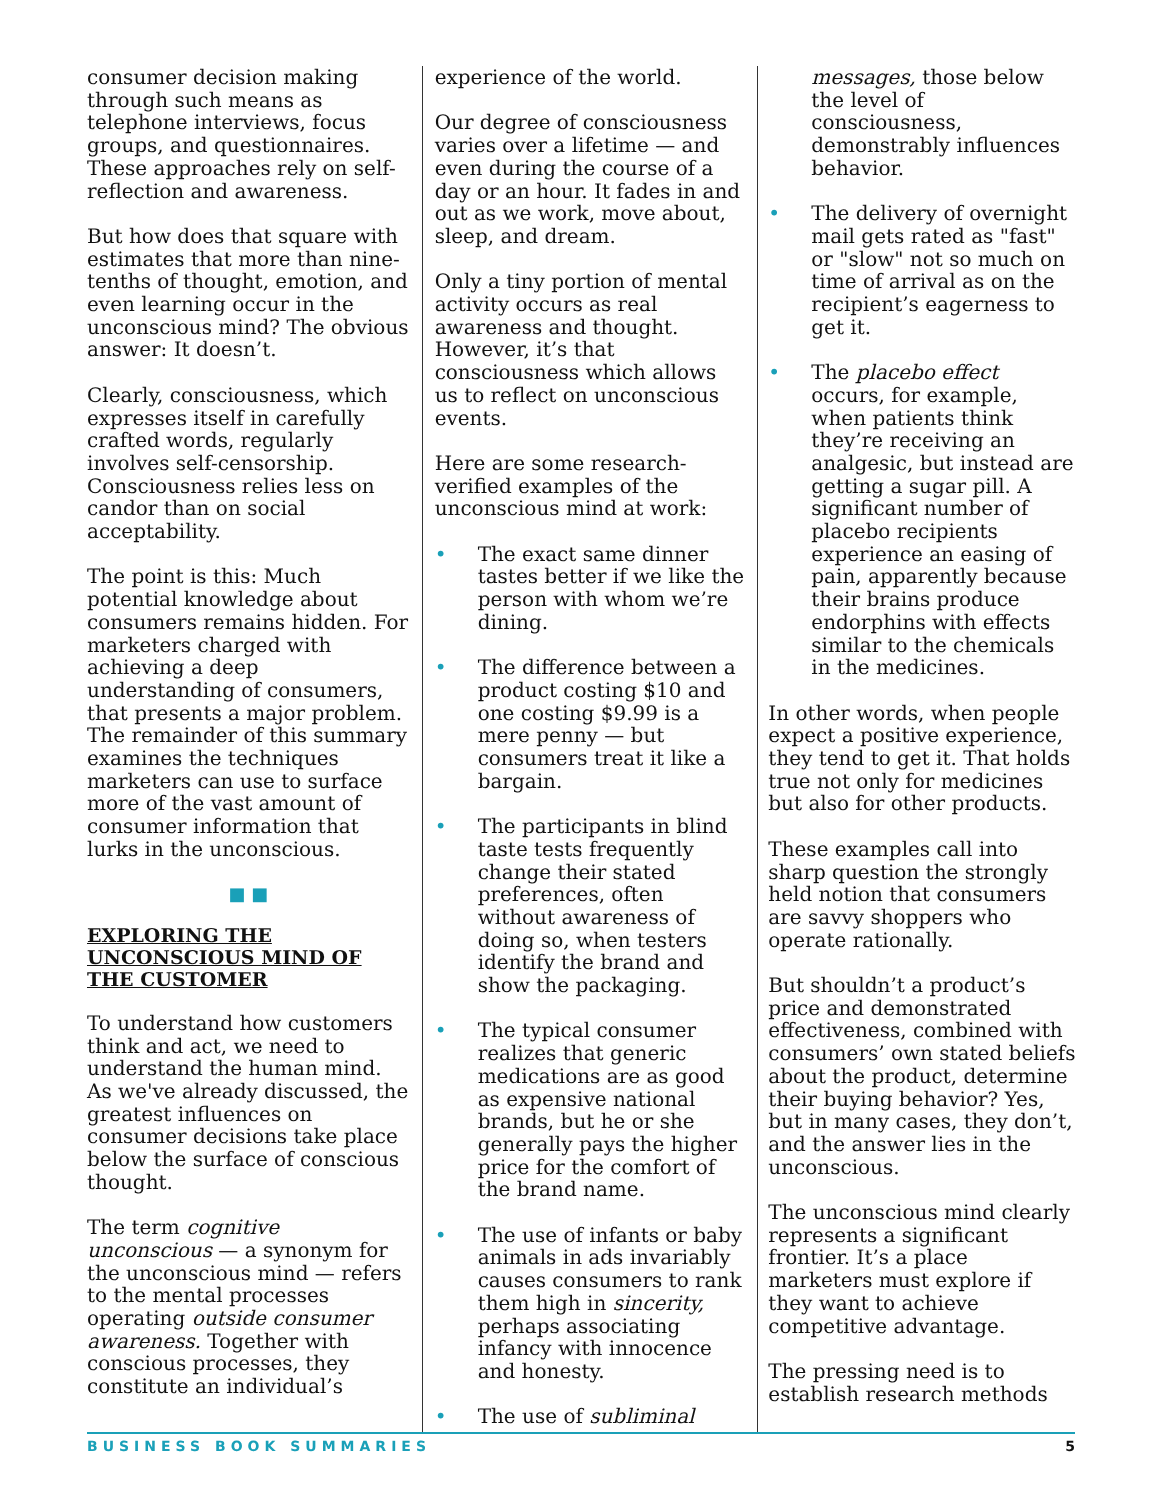consumer decision making through such means as telephone interviews, focus groups, and questionnaires. These approaches rely on self-reflection and awareness.
But how does that square with estimates that more than nine-tenths of thought, emotion, and even learning occur in the unconscious mind? The obvious answer: It doesn’t.
Clearly, consciousness, which expresses itself in carefully crafted words, regularly involves self-censorship. Consciousness relies less on candor than on social acceptability.
The point is this: Much potential knowledge about consumers remains hidden. For marketers charged with achieving a deep understanding of consumers, that presents a major problem. The remainder of this summary examines the techniques marketers can use to surface more of the vast amount of consumer information that lurks in the unconscious.
■ ■
EXPLORING THE UNCONSCIOUS MIND OF THE CUSTOMER
To understand how customers think and act, we need to understand the human mind. As we've already discussed, the greatest influences on consumer decisions take place below the surface of conscious thought.
The term cognitive unconscious — a synonym for the unconscious mind — refers to the mental processes operating outside consumer awareness. Together with conscious processes, they constitute an individual’s
experience of the world.
Our degree of consciousness varies over a lifetime — and even during the course of a day or an hour. It fades in and out as we work, move about, sleep, and dream.
Only a tiny portion of mental activity occurs as real awareness and thought. However, it’s that consciousness which allows us to reflect on unconscious events.
Here are some research-verified examples of the unconscious mind at work:
• The exact same dinner tastes better if we like the person with whom we’re dining.
• The difference between a product costing $10 and one costing $9.99 is a mere penny — but consumers treat it like a bargain.
• The participants in blind taste tests frequently change their stated preferences, often without awareness of doing so, when testers identify the brand and show the packaging.
• The typical consumer realizes that generic medications are as good as expensive national brands, but he or she generally pays the higher price for the comfort of the brand name.
• The use of infants or baby animals in ads invariably causes consumers to rank them high in sincerity, perhaps associating infancy with innocence and honesty.
• The use of subliminal
messages, those below the level of consciousness, demonstrably influences behavior.
• The delivery of overnight mail gets rated as "fast" or "slow" not so much on time of arrival as on the recipient’s eagerness to get it.
• The placebo effect occurs, for example, when patients think they’re receiving an analgesic, but instead are getting a sugar pill. A significant number of placebo recipients experience an easing of pain, apparently because their brains produce endorphins with effects similar to the chemicals in the medicines.
In other words, when people expect a positive experience, they tend to get it. That holds true not only for medicines but also for other products.
These examples call into sharp question the strongly held notion that consumers are savvy shoppers who operate rationally.
But shouldn’t a product’s price and demonstrated effectiveness, combined with consumers’ own stated beliefs about the product, determine their buying behavior? Yes, but in many cases, they don’t, and the answer lies in the unconscious.
The unconscious mind clearly represents a significant frontier. It’s a place marketers must explore if they want to achieve competitive advantage.
The pressing need is to establish research methods
BUSINESS BOOK SUMMARIES 5